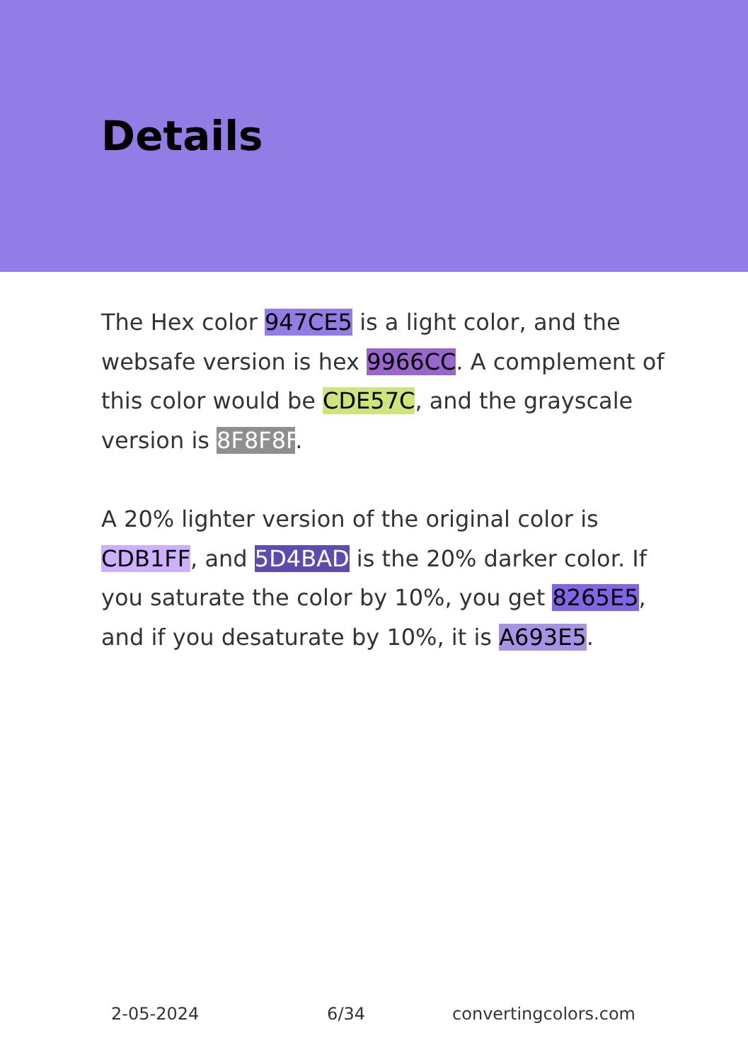Details
The Hex color 947CE5 is a light color, and the websafe version is hex 9966CC. A complement of this color would be CDE57C, and the grayscale version is 8F8F8F.
A 20% lighter version of the original color is CDB1FF, and 5D4BAD is the 20% darker color. If you saturate the color by 10%, you get 8265E5, and if you desaturate by 10%, it is A693E5.
2-05-2024 6/34 convertingcolors.com